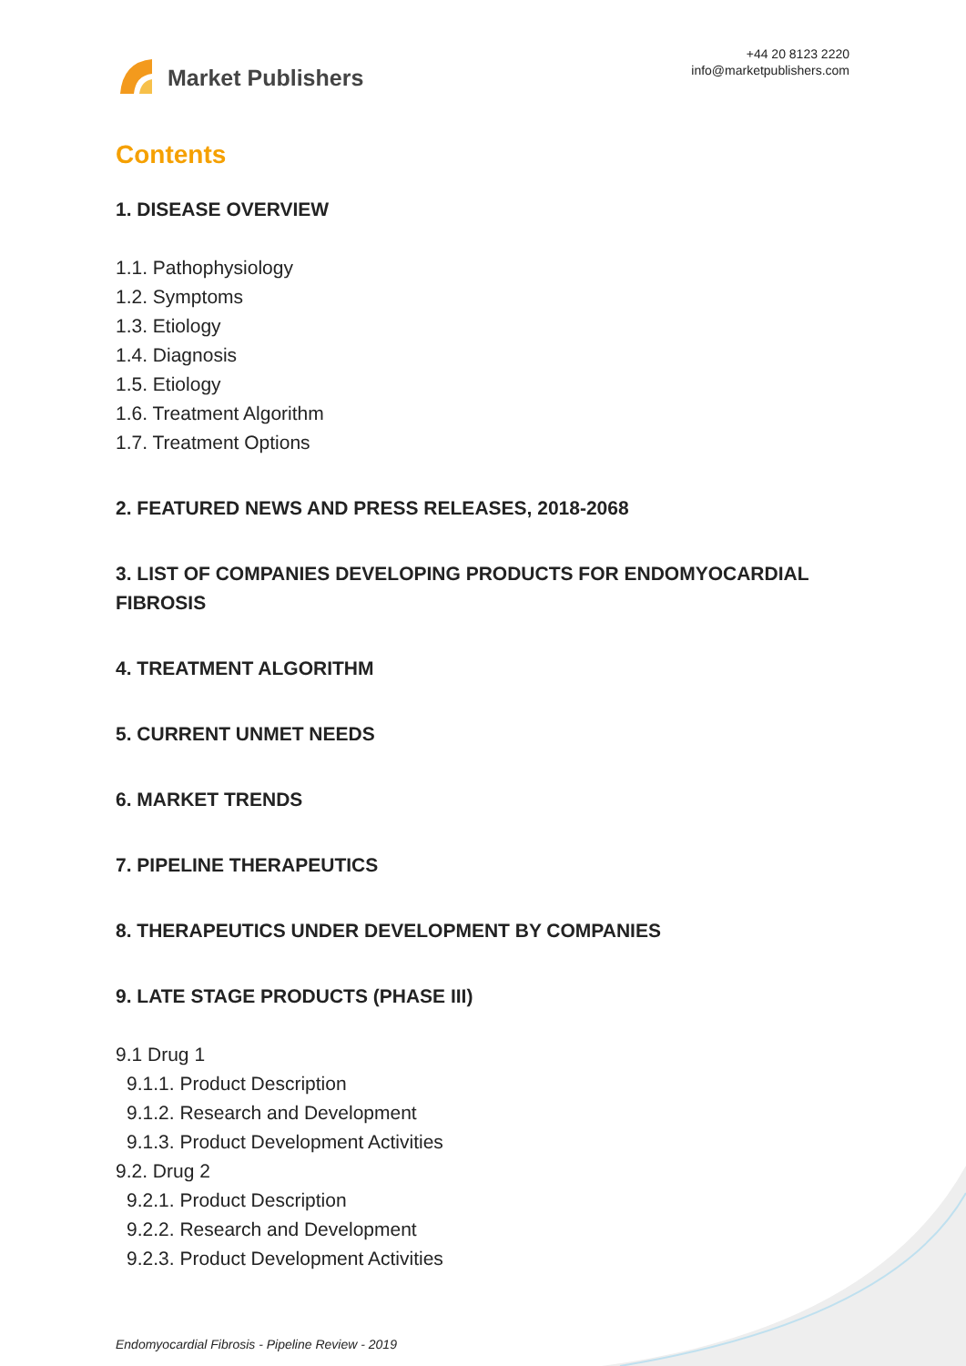Market Publishers
+44 20 8123 2220
info@marketpublishers.com
Contents
1. DISEASE OVERVIEW
1.1. Pathophysiology
1.2. Symptoms
1.3. Etiology
1.4. Diagnosis
1.5. Etiology
1.6. Treatment Algorithm
1.7. Treatment Options
2. FEATURED NEWS AND PRESS RELEASES, 2018-2068
3. LIST OF COMPANIES DEVELOPING PRODUCTS FOR ENDOMYOCARDIAL FIBROSIS
4. TREATMENT ALGORITHM
5. CURRENT UNMET NEEDS
6. MARKET TRENDS
7. PIPELINE THERAPEUTICS
8. THERAPEUTICS UNDER DEVELOPMENT BY COMPANIES
9. LATE STAGE PRODUCTS (PHASE III)
9.1 Drug 1
9.1.1. Product Description
9.1.2. Research and Development
9.1.3. Product Development Activities
9.2. Drug 2
9.2.1. Product Description
9.2.2. Research and Development
9.2.3. Product Development Activities
Endomyocardial Fibrosis - Pipeline Review - 2019